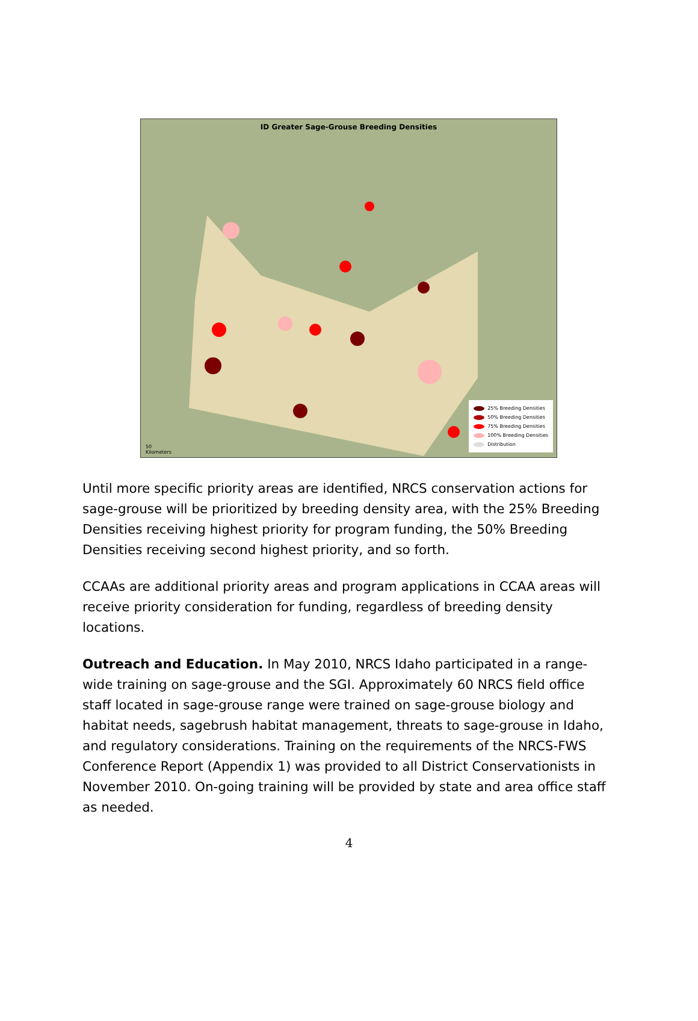ID Greater Sage-Grouse Breeding Densities
25% Breeding Densities
50% Breeding Densities
75% Breeding Densities
100% Breeding Densities
Distribution
50
Kilometers
Until more specific priority areas are identified, NRCS conservation actions for sage-grouse will be prioritized by breeding density area, with the 25% Breeding Densities receiving highest priority for program funding, the 50% Breeding Densities receiving second highest priority, and so forth.
CCAAs are additional priority areas and program applications in CCAA areas will receive priority consideration for funding, regardless of breeding density locations.
Outreach and Education. In May 2010, NRCS Idaho participated in a range-wide training on sage-grouse and the SGI. Approximately 60 NRCS field office staff located in sage-grouse range were trained on sage-grouse biology and habitat needs, sagebrush habitat management, threats to sage-grouse in Idaho, and regulatory considerations. Training on the requirements of the NRCS-FWS Conference Report (Appendix 1) was provided to all District Conservationists in November 2010. On-going training will be provided by state and area office staff as needed.
4